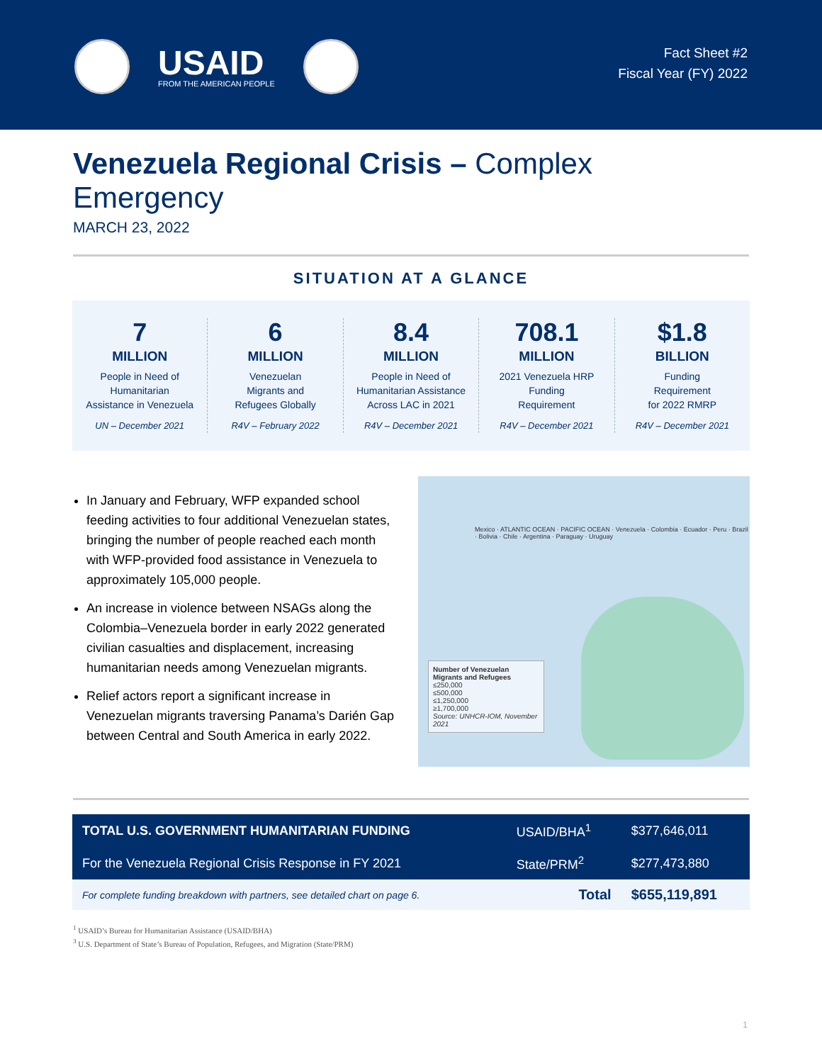USAID
FROM THE AMERICAN PEOPLE
Fact Sheet #2
Fiscal Year (FY) 2022
Venezuela Regional Crisis – Complex Emergency
MARCH 23, 2022
SITUATION AT A GLANCE
7
MILLION
People in Need of
Humanitarian
Assistance in Venezuela
UN – December 2021
6
MILLION
Venezuelan
Migrants and
Refugees Globally
R4V – February 2022
8.4
MILLION
People in Need of
Humanitarian Assistance
Across LAC in 2021
R4V – December 2021
708.1
MILLION
2021 Venezuela HRP
Funding
Requirement
R4V – December 2021
$1.8
BILLION
Funding
Requirement
for 2022 RMRP
R4V – December 2021
In January and February, WFP expanded school feeding activities to four additional Venezuelan states, bringing the number of people reached each month with WFP-provided food assistance in Venezuela to approximately 105,000 people.
An increase in violence between NSAGs along the Colombia–Venezuela border in early 2022 generated civilian casualties and displacement, increasing humanitarian needs among Venezuelan migrants.
Relief actors report a significant increase in Venezuelan migrants traversing Panama’s Darién Gap between Central and South America in early 2022.
Mexico · ATLANTIC OCEAN · PACIFIC OCEAN · Venezuela · Colombia · Ecuador · Peru · Brazil · Bolivia · Chile · Argentina · Paraguay · Uruguay
Number of Venezuelan Migrants and Refugees
≤250,000
≤500,000
≤1,250,000
≥1,700,000
Source: UNHCR-IOM, November 2021
| TOTAL U.S. GOVERNMENT HUMANITARIAN FUNDING | USAID/BHA<sup>1</sup> | $377,646,011 |
| For the Venezuela Regional Crisis Response in FY 2021 | State/PRM<sup>2</sup> | $277,473,880 |
| For complete funding breakdown with partners, see detailed chart on page 6. | Total | $655,119,891 |
<sup>1</sup> USAID’s Bureau for Humanitarian Assistance (USAID/BHA)
<sup>3</sup> U.S. Department of State’s Bureau of Population, Refugees, and Migration (State/PRM)
1